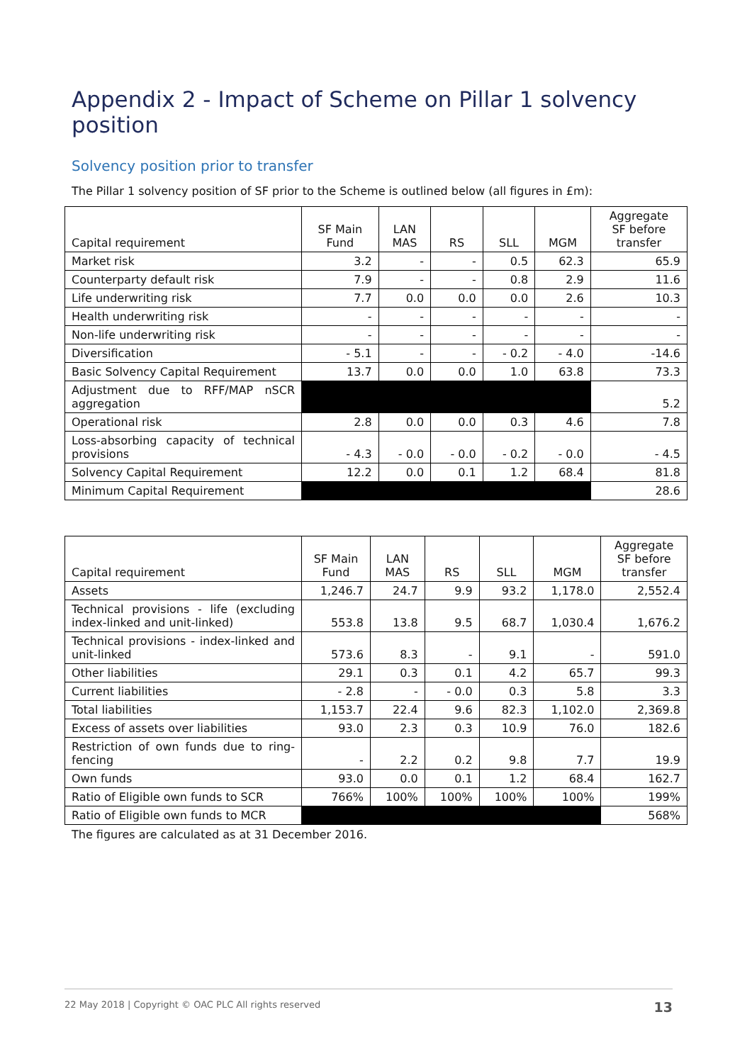Appendix 2 - Impact of Scheme on Pillar 1 solvency position
Solvency position prior to transfer
The Pillar 1 solvency position of SF prior to the Scheme is outlined below (all figures in £m):
| Capital requirement | SF Main Fund | LAN MAS | RS | SLL | MGM | Aggregate SF before transfer |
| --- | --- | --- | --- | --- | --- | --- |
| Market risk | 3.2 | - | - | 0.5 | 62.3 | 65.9 |
| Counterparty default risk | 7.9 | - | - | 0.8 | 2.9 | 11.6 |
| Life underwriting risk | 7.7 | 0.0 | 0.0 | 0.0 | 2.6 | 10.3 |
| Health underwriting risk | - | - | - | - | - | - |
| Non-life underwriting risk | - | - | - | - | - | - |
| Diversification | - 5.1 | - | - | - 0.2 | - 4.0 | -14.6 |
| Basic Solvency Capital Requirement | 13.7 | 0.0 | 0.0 | 1.0 | 63.8 | 73.3 |
| Adjustment due to RFF/MAP nSCR aggregation | | | | | | 5.2 |
| Operational risk | 2.8 | 0.0 | 0.0 | 0.3 | 4.6 | 7.8 |
| Loss-absorbing capacity of technical provisions | - 4.3 | - 0.0 | - 0.0 | - 0.2 | - 0.0 | - 4.5 |
| Solvency Capital Requirement | 12.2 | 0.0 | 0.1 | 1.2 | 68.4 | 81.8 |
| Minimum Capital Requirement | | | | | | 28.6 |
| Capital requirement | SF Main Fund | LAN MAS | RS | SLL | MGM | Aggregate SF before transfer |
| --- | --- | --- | --- | --- | --- | --- |
| Assets | 1,246.7 | 24.7 | 9.9 | 93.2 | 1,178.0 | 2,552.4 |
| Technical provisions - life (excluding index-linked and unit-linked) | 553.8 | 13.8 | 9.5 | 68.7 | 1,030.4 | 1,676.2 |
| Technical provisions - index-linked and unit-linked | 573.6 | 8.3 | - | 9.1 | - | 591.0 |
| Other liabilities | 29.1 | 0.3 | 0.1 | 4.2 | 65.7 | 99.3 |
| Current liabilities | - 2.8 | - | - 0.0 | 0.3 | 5.8 | 3.3 |
| Total liabilities | 1,153.7 | 22.4 | 9.6 | 82.3 | 1,102.0 | 2,369.8 |
| Excess of assets over liabilities | 93.0 | 2.3 | 0.3 | 10.9 | 76.0 | 182.6 |
| Restriction of own funds due to ring-fencing | - | 2.2 | 0.2 | 9.8 | 7.7 | 19.9 |
| Own funds | 93.0 | 0.0 | 0.1 | 1.2 | 68.4 | 162.7 |
| Ratio of Eligible own funds to SCR | 766% | 100% | 100% | 100% | 100% | 199% |
| Ratio of Eligible own funds to MCR | | | | | | 568% |
The figures are calculated as at 31 December 2016.
22 May 2018 | Copyright © OAC PLC All rights reserved 13